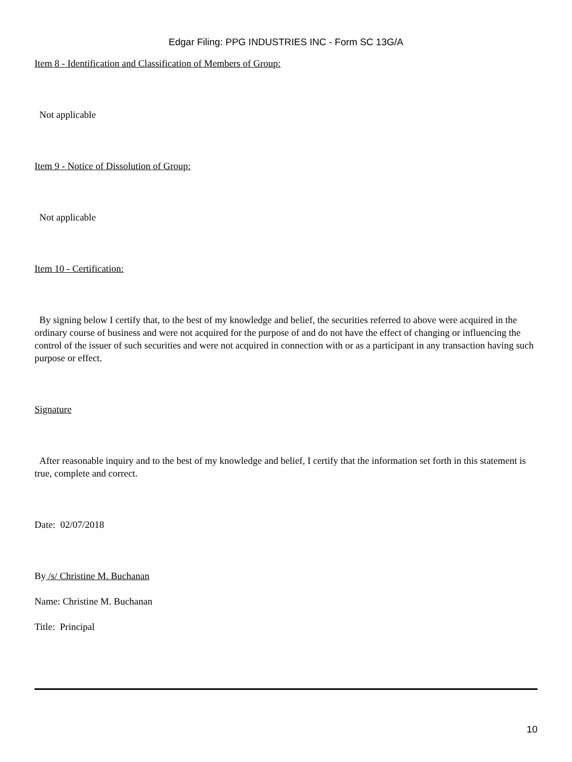Edgar Filing: PPG INDUSTRIES INC - Form SC 13G/A
Item 8 - Identification and Classification of Members of Group:
Not applicable
Item 9 - Notice of Dissolution of Group:
Not applicable
Item 10 - Certification:
By signing below I certify that, to the best of my knowledge and belief, the securities referred to above were acquired in the ordinary course of business and were not acquired for the purpose of and do not have the effect of changing or influencing the control of the issuer of such securities and were not acquired in connection with or as a participant in any transaction having such purpose or effect.
Signature
After reasonable inquiry and to the best of my knowledge and belief, I certify that the information set forth in this statement is true, complete and correct.
Date: 02/07/2018
By /s/ Christine M. Buchanan
Name: Christine M. Buchanan
Title: Principal
10